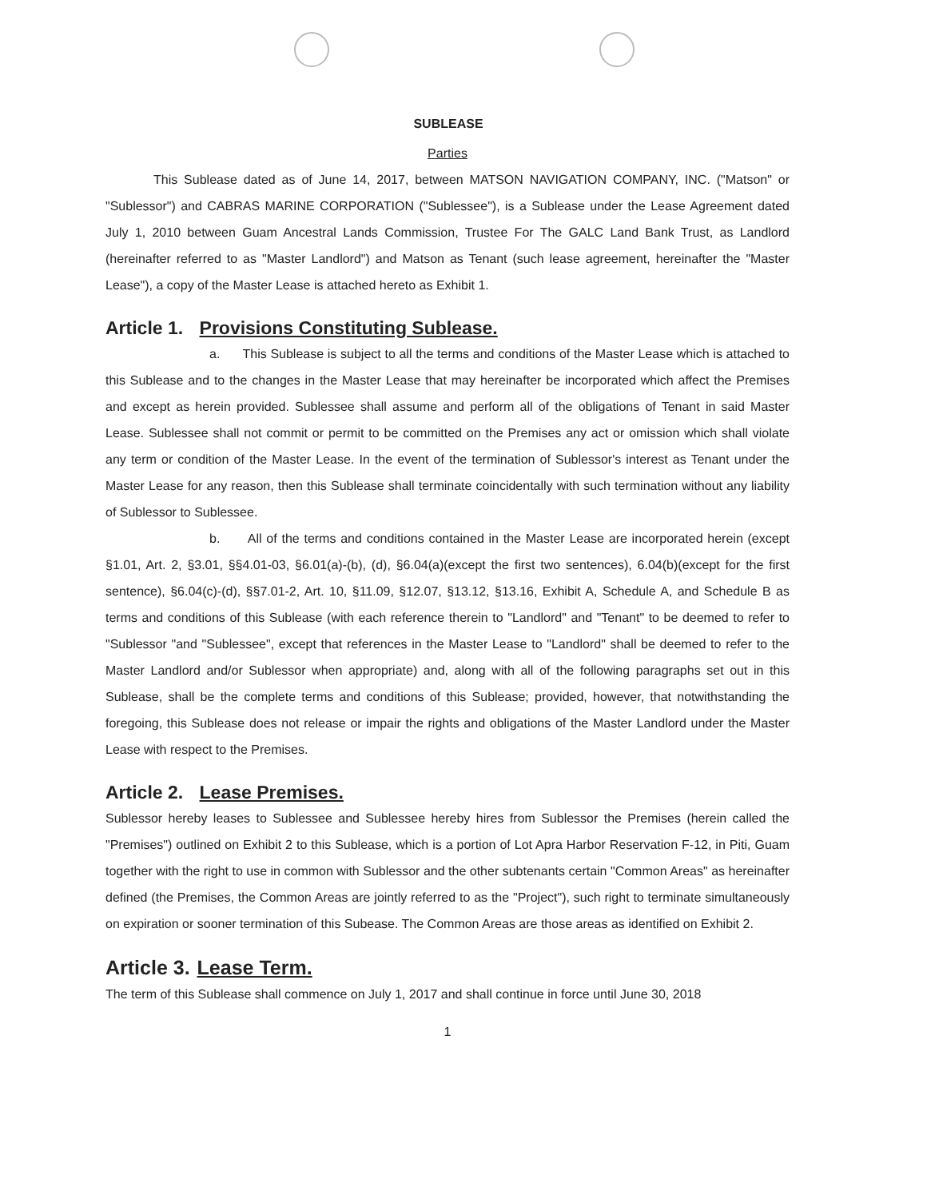SUBLEASE
Parties
This Sublease dated as of June 14, 2017, between MATSON NAVIGATION COMPANY, INC. ("Matson" or "Sublessor") and CABRAS MARINE CORPORATION ("Sublessee"), is a Sublease under the Lease Agreement dated July 1, 2010 between Guam Ancestral Lands Commission, Trustee For The GALC Land Bank Trust, as Landlord (hereinafter referred to as "Master Landlord") and Matson as Tenant (such lease agreement, hereinafter the "Master Lease"), a copy of the Master Lease is attached hereto as Exhibit 1.
Article 1. Provisions Constituting Sublease.
a. This Sublease is subject to all the terms and conditions of the Master Lease which is attached to this Sublease and to the changes in the Master Lease that may hereinafter be incorporated which affect the Premises and except as herein provided. Sublessee shall assume and perform all of the obligations of Tenant in said Master Lease. Sublessee shall not commit or permit to be committed on the Premises any act or omission which shall violate any term or condition of the Master Lease. In the event of the termination of Sublessor's interest as Tenant under the Master Lease for any reason, then this Sublease shall terminate coincidentally with such termination without any liability of Sublessor to Sublessee.
b. All of the terms and conditions contained in the Master Lease are incorporated herein (except §1.01, Art. 2, §3.01, §§4.01-03, §6.01(a)-(b), (d), §6.04(a)(except the first two sentences), 6.04(b)(except for the first sentence), §6.04(c)-(d), §§7.01-2, Art. 10, §11.09, §12.07, §13.12, §13.16, Exhibit A, Schedule A, and Schedule B as terms and conditions of this Sublease (with each reference therein to "Landlord" and "Tenant" to be deemed to refer to "Sublessor "and "Sublessee", except that references in the Master Lease to "Landlord" shall be deemed to refer to the Master Landlord and/or Sublessor when appropriate) and, along with all of the following paragraphs set out in this Sublease, shall be the complete terms and conditions of this Sublease; provided, however, that notwithstanding the foregoing, this Sublease does not release or impair the rights and obligations of the Master Landlord under the Master Lease with respect to the Premises.
Article 2. Lease Premises.
Sublessor hereby leases to Sublessee and Sublessee hereby hires from Sublessor the Premises (herein called the "Premises") outlined on Exhibit 2 to this Sublease, which is a portion of Lot Apra Harbor Reservation F-12, in Piti, Guam together with the right to use in common with Sublessor and the other subtenants certain "Common Areas" as hereinafter defined (the Premises, the Common Areas are jointly referred to as the "Project"), such right to terminate simultaneously on expiration or sooner termination of this Subease. The Common Areas are those areas as identified on Exhibit 2.
Article 3. Lease Term.
The term of this Sublease shall commence on July 1, 2017 and shall continue in force until June 30, 2018
1